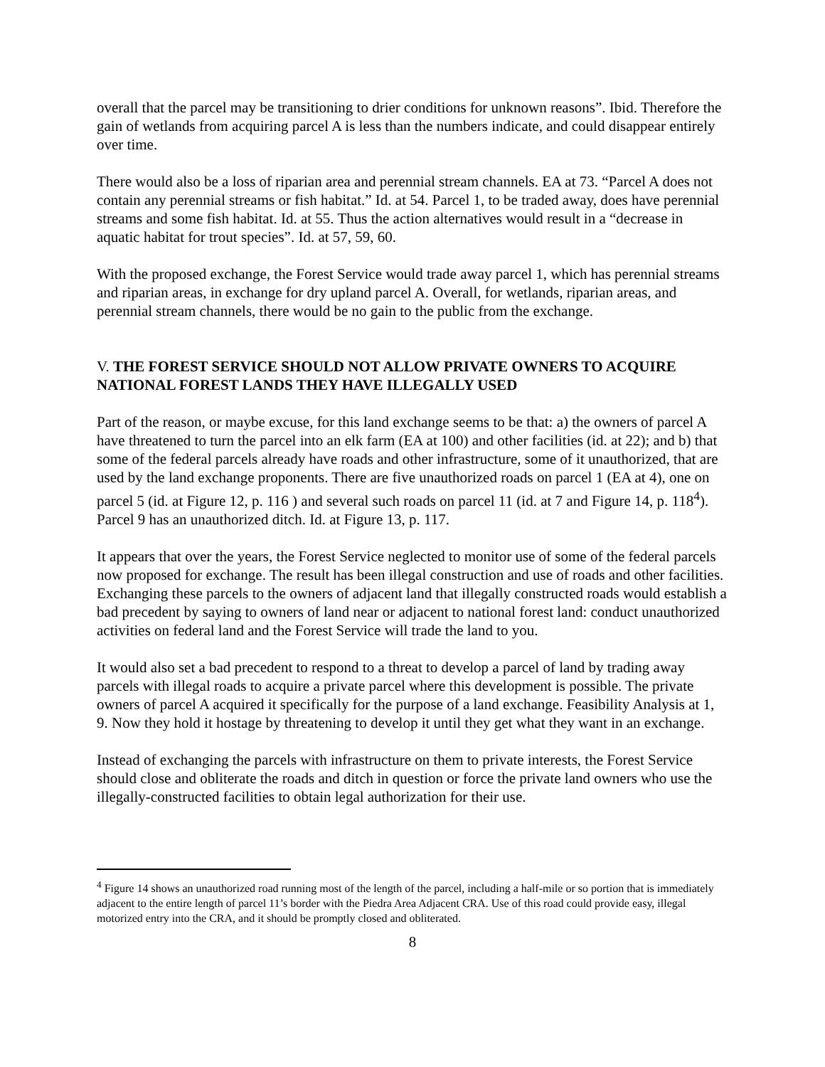overall that the parcel may be transitioning to drier conditions for unknown reasons”. Ibid. Therefore the gain of wetlands from acquiring parcel A is less than the numbers indicate, and could disappear entirely over time.
There would also be a loss of riparian area and perennial stream channels. EA at 73. “Parcel A does not contain any perennial streams or fish habitat.” Id. at 54. Parcel 1, to be traded away, does have perennial streams and some fish habitat. Id. at 55. Thus the action alternatives would result in a “decrease in aquatic habitat for trout species”. Id. at 57, 59, 60.
With the proposed exchange, the Forest Service would trade away parcel 1, which has perennial streams and riparian areas, in exchange for dry upland parcel A. Overall, for wetlands, riparian areas, and perennial stream channels, there would be no gain to the public from the exchange.
V. THE FOREST SERVICE SHOULD NOT ALLOW PRIVATE OWNERS TO ACQUIRE NATIONAL FOREST LANDS THEY HAVE ILLEGALLY USED
Part of the reason, or maybe excuse, for this land exchange seems to be that: a) the owners of parcel A have threatened to turn the parcel into an elk farm (EA at 100) and other facilities (id. at 22); and b) that some of the federal parcels already have roads and other infrastructure, some of it unauthorized, that are used by the land exchange proponents. There are five unauthorized roads on parcel 1 (EA at 4), one on parcel 5 (id. at Figure 12, p. 116 ) and several such roads on parcel 11 (id. at 7 and Figure 14, p. 118<sup>4</sup>). Parcel 9 has an unauthorized ditch. Id. at Figure 13, p. 117.
It appears that over the years, the Forest Service neglected to monitor use of some of the federal parcels now proposed for exchange. The result has been illegal construction and use of roads and other facilities. Exchanging these parcels to the owners of adjacent land that illegally constructed roads would establish a bad precedent by saying to owners of land near or adjacent to national forest land: conduct unauthorized activities on federal land and the Forest Service will trade the land to you.
It would also set a bad precedent to respond to a threat to develop a parcel of land by trading away parcels with illegal roads to acquire a private parcel where this development is possible. The private owners of parcel A acquired it specifically for the purpose of a land exchange. Feasibility Analysis at 1, 9. Now they hold it hostage by threatening to develop it until they get what they want in an exchange.
Instead of exchanging the parcels with infrastructure on them to private interests, the Forest Service should close and obliterate the roads and ditch in question or force the private land owners who use the illegally-constructed facilities to obtain legal authorization for their use.
<sup>4</sup> Figure 14 shows an unauthorized road running most of the length of the parcel, including a half-mile or so portion that is immediately adjacent to the entire length of parcel 11’s border with the Piedra Area Adjacent CRA. Use of this road could provide easy, illegal motorized entry into the CRA, and it should be promptly closed and obliterated.
8